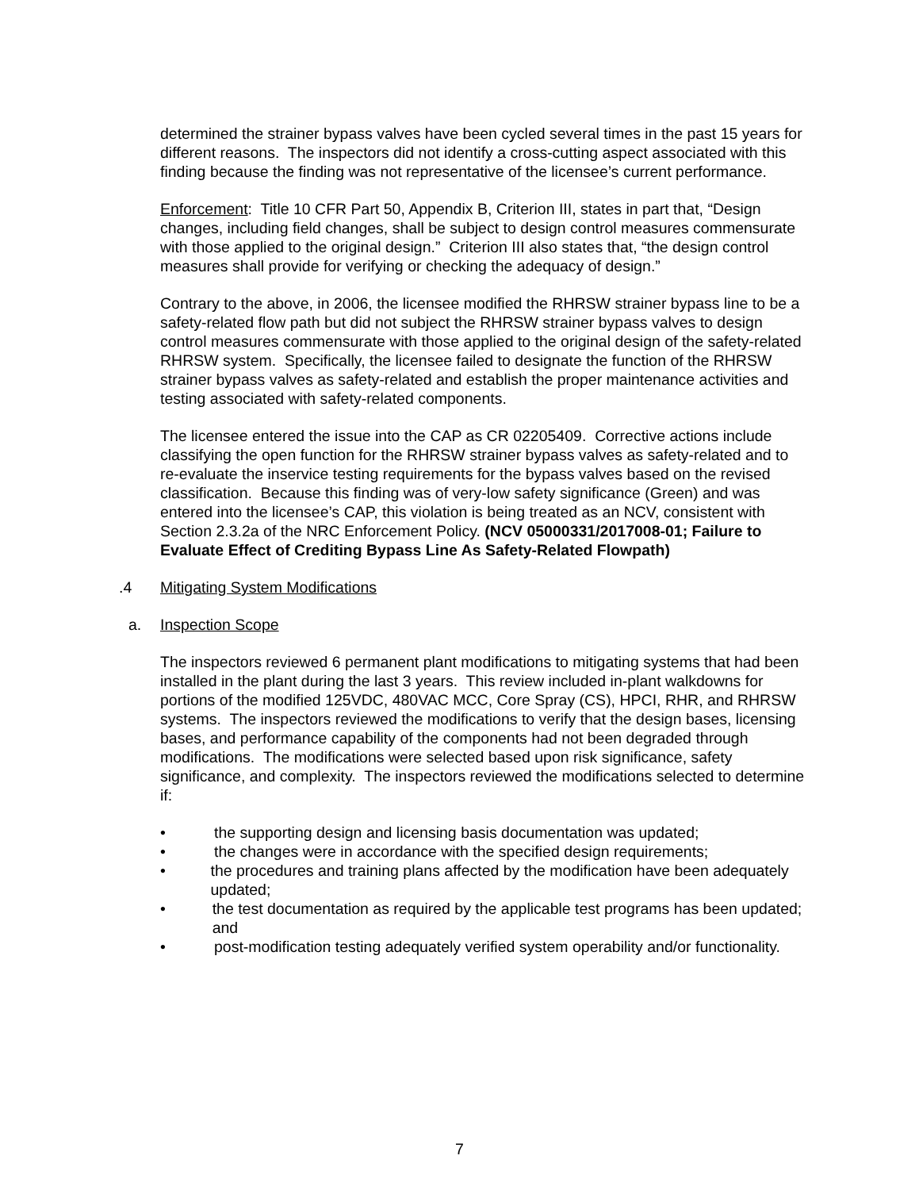determined the strainer bypass valves have been cycled several times in the past 15 years for different reasons. The inspectors did not identify a cross-cutting aspect associated with this finding because the finding was not representative of the licensee’s current performance.
Enforcement: Title 10 CFR Part 50, Appendix B, Criterion III, states in part that, “Design changes, including field changes, shall be subject to design control measures commensurate with those applied to the original design.” Criterion III also states that, “the design control measures shall provide for verifying or checking the adequacy of design.”
Contrary to the above, in 2006, the licensee modified the RHRSW strainer bypass line to be a safety-related flow path but did not subject the RHRSW strainer bypass valves to design control measures commensurate with those applied to the original design of the safety-related RHRSW system. Specifically, the licensee failed to designate the function of the RHRSW strainer bypass valves as safety-related and establish the proper maintenance activities and testing associated with safety-related components.
The licensee entered the issue into the CAP as CR 02205409. Corrective actions include classifying the open function for the RHRSW strainer bypass valves as safety-related and to re-evaluate the inservice testing requirements for the bypass valves based on the revised classification. Because this finding was of very-low safety significance (Green) and was entered into the licensee’s CAP, this violation is being treated as an NCV, consistent with Section 2.3.2a of the NRC Enforcement Policy. (NCV 05000331/2017008-01; Failure to Evaluate Effect of Crediting Bypass Line As Safety-Related Flowpath)
.4 Mitigating System Modifications
a. Inspection Scope
The inspectors reviewed 6 permanent plant modifications to mitigating systems that had been installed in the plant during the last 3 years. This review included in-plant walkdowns for portions of the modified 125VDC, 480VAC MCC, Core Spray (CS), HPCI, RHR, and RHRSW systems. The inspectors reviewed the modifications to verify that the design bases, licensing bases, and performance capability of the components had not been degraded through modifications. The modifications were selected based upon risk significance, safety significance, and complexity. The inspectors reviewed the modifications selected to determine if:
• the supporting design and licensing basis documentation was updated;
• the changes were in accordance with the specified design requirements;
• the procedures and training plans affected by the modification have been adequately updated;
• the test documentation as required by the applicable test programs has been updated; and
• post-modification testing adequately verified system operability and/or functionality.
7